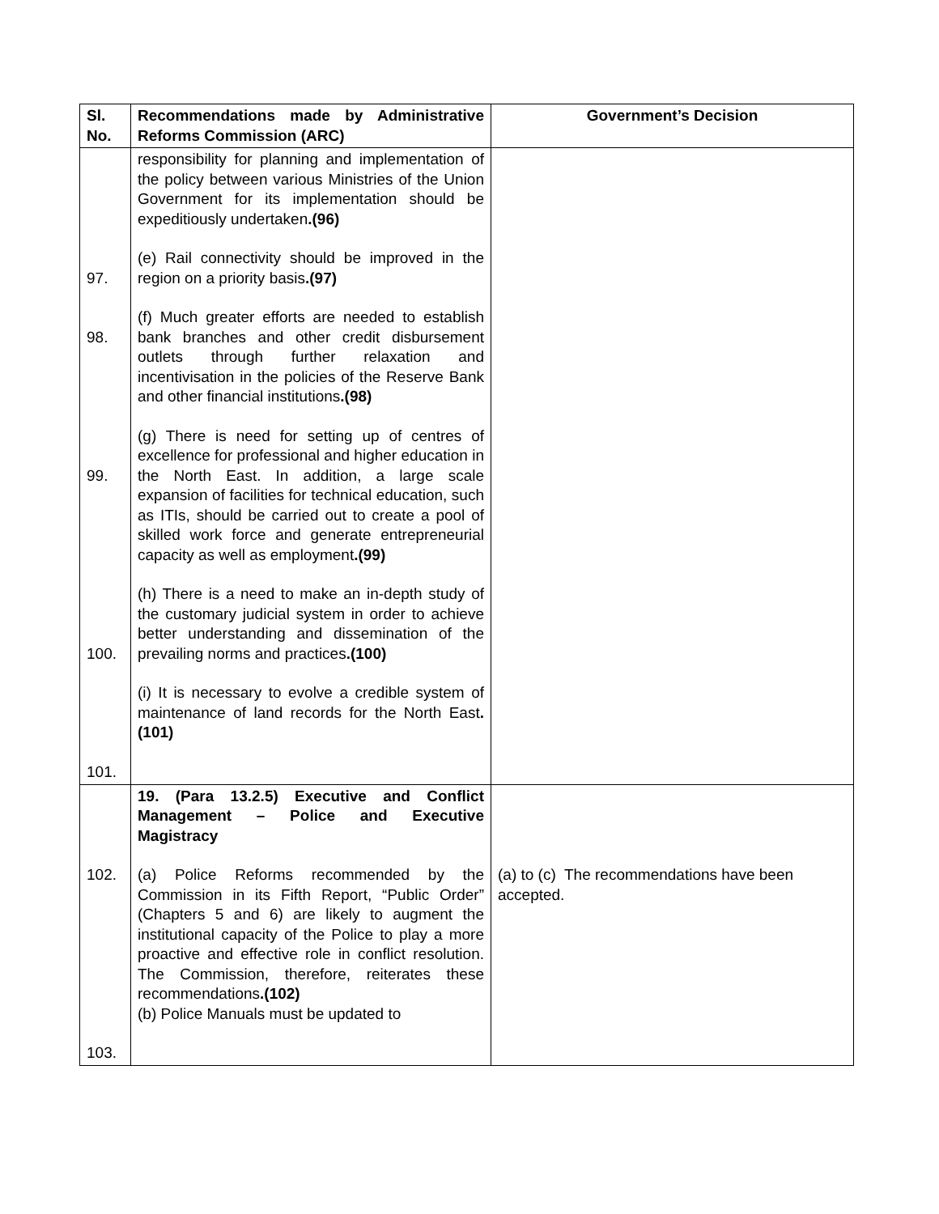| Sl. No. | Recommendations made by Administrative Reforms Commission (ARC) | Government’s Decision |
| --- | --- | --- |
| 97. 98. 99. 100. 101. | responsibility for planning and implementation of the policy between various Ministries of the Union Government for its implementation should be expeditiously undertaken .(96) (e) Rail connectivity should be improved in the region on a priority basis .(97) (f) Much greater efforts are needed to establish bank branches and other credit disbursement outlets through further relaxation and incentivisation in the policies of the Reserve Bank and other financial institutions .(98) (g) There is need for setting up of centres of excellence for professional and higher education in the North East. In addition, a large scale expansion of facilities for technical education, such as ITIs, should be carried out to create a pool of skilled work force and generate entrepreneurial capacity as well as employment .(99) (h) There is a need to make an in-depth study of the customary judicial system in order to achieve better understanding and dissemination of the prevailing norms and practices .(100) (i) It is necessary to evolve a credible system of maintenance of land records for the North East .(101) | |
| 102. 103. | 19. (Para 13.2.5) Executive and Conflict Management – Police and Executive Magistracy (a) Police Reforms recommended by the Commission in its Fifth Report, “Public Order” (Chapters 5 and 6) are likely to augment the institutional capacity of the Police to play a more proactive and effective role in conflict resolution. The Commission, therefore, reiterates these recommendations .(102) (b) Police Manuals must be updated to | (a) to (c) The recommendations have been accepted. |